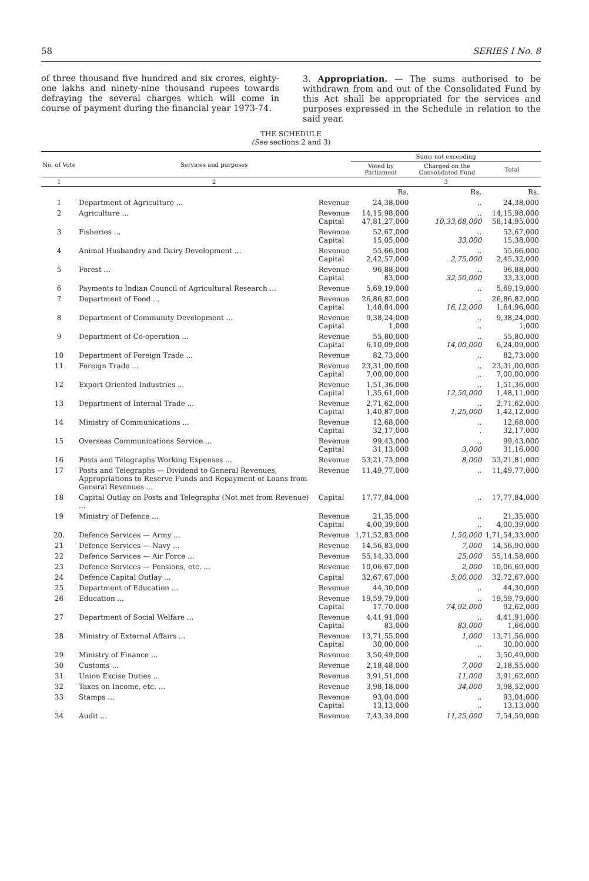58 SERIES I No. 8
of three thousand five hundred and six crores, eighty-one lakhs and ninety-nine thousand rupees towards defraying the several charges which will come in course of payment during the financial year 1973-74.
3. Appropriation. — The sums authorised to be withdrawn from and out of the Consolidated Fund by this Act shall be appropriated for the services and purposes expressed in the Schedule in relation to the said year.
THE SCHEDULE
(See sections 2 and 3)
| No. of Vote | Services and purposes | | Sums not exceeding | | |
| --- | --- | --- | --- | --- | --- |
| | | | Voted by Parliament | Charged on the Consolidated Fund | Total |
| 1 | 2 | | 3 | | |
| | | | Rs. | Rs. | Rs. |
| 1 | Department of Agriculture ... | Revenue | 24,38,000 | .. | 24,38,000 |
| 2 | Agriculture ... | Revenue Capital | 14,15,98,000 47,81,27,000 | .. 10,33,68,000 | 14,15,98,000 58,14,95,000 |
| 3 | Fisheries ... | Revenue Capital | 52,67,000 15,05,000 | .. 33,000 | 52,67,000 15,38,000 |
| 4 | Animal Husbandry and Dairy Development ... | Revenue Capital | 55,66,000 2,42,57,000 | .. 2,75,000 | 55,66,000 2,45,32,000 |
| 5 | Forest ... | Revenue Capital | 96,88,000 83,000 | .. 32,50,000 | 96,88,000 33,33,000 |
| 6 | Payments to Indian Council of Agricultural Research ... | Revenue | 5,69,19,000 | .. | 5,69,19,000 |
| 7 | Department of Food ... | Revenue Capital | 26,86,82,000 1,48,84,000 | .. 16,12,000 | 26,86,82,000 1,64,96,000 |
| 8 | Department of Community Development ... | Revenue Capital | 9,38,24,000 1,000 | .. .. | 9,38,24,000 1,000 |
| 9 | Department of Co-operation ... | Revenue Capital | 55,80,000 6,10,09,000 | .. 14,00,000 | 55,80,000 6,24,09,000 |
| 10 | Department of Foreign Trade ... | Revenue | 82,73,000 | .. | 82,73,000 |
| 11 | Foreign Trade ... | Revenue Capital | 23,31,00,000 7,00,00,000 | .. .. | 23,31,00,000 7,00,00,000 |
| 12 | Export Oriented Industries ... | Revenue Capital | 1,51,36,000 1,35,61,000 | .. 12,50,000 | 1,51,36,000 1,48,11,000 |
| 13 | Department of Internal Trade ... | Revenue Capital | 2,71,62,000 1,40,87,000 | .. 1,25,000 | 2,71,62,000 1,42,12,000 |
| 14 | Ministry of Communications ... | Revenue Capital | 12,68,000 32,17,000 | .. . | 12,68,000 32,17,000 |
| 15 | Overseas Communications Service ... | Revenue Capital | 99,43,000 31,13,000 | .. 3,000 | 99,43,000 31,16,000 |
| 16 | Posts and Telegraphs Working Expenses ... | Revenue | 53,21,73,000 | 8,000 | 53,21,81,000 |
| 17 | Posts and Telegraphs — Dividend to General Revenues, Appropriations to Reserve Funds and Repayment of Loans from General Revenues ... | Revenue | 11,49,77,000 | .. | 11,49,77,000 |
| 18 | Capital Outlay on Posts and Telegraphs (Not met from Revenue) ... | Capital | 17,77,84,000 | .. | 17,77,84,000 |
| 19 | Ministry of Defence ... | Revenue Capital | 21,35,000 4,00,39,000 | .. .. | 21,35,000 4,00,39,000 |
| 20. | Defence Services — Army ... | Revenue | 1,71,52,83,000 | 1,50,000 | 1,71,54,33,000 |
| 21 | Defence Services — Navy ... | Revenue | 14,56,83,000 | 7,000 | 14,56,90,000 |
| 22 | Defence Services — Air Force ... | Revenue | 55,14,33,000 | 25,000 | 55,14,58,000 |
| 23 | Defence Services — Pensions, etc. ... | Revenue | 10,06,67,000 | 2,000 | 10,06,69,000 |
| 24 | Defence Capital Outlay ... | Capital | 32,67,67,000 | 5,00,000 | 32,72,67,000 |
| 25 | Department of Education ... | Revenue | 44,30,000 | .. | 44,30,000 |
| 26 | Education ... | Revenue Capital | 19,59,79,000 17,70,000 | .. 74,92,000 | 19,59,79,000 92,62,000 |
| 27 | Department of Social Welfare ... | Revenue Capital | 4,41,91,000 83,000 | .. 83,000 | 4,41,91,000 1,66,000 |
| 28 | Ministry of External Affairs ... | Revenue Capital | 13,71,55,000 30,00,000 | 1,000 .. | 13,71,56,000 30,00,000 |
| 29 | Ministry of Finance ... | Revenue | 3,50,49,000 | .. | 3,50,49,000 |
| 30 | Customs ... | Revenue | 2,18,48,000 | 7,000 | 2,18,55,000 |
| 31 | Union Excise Duties ... | Revenue | 3,91,51,000 | 11,000 | 3,91,62,000 |
| 32 | Taxes on Income, etc. ... | Revenue | 3,98,18,000 | 34,000 | 3,98,52,000 |
| 33 | Stamps ... | Revenue Capital | 93,04,000 13,13,000 | .. .. | 93,04,000 13,13,000 |
| 34 | Audit ... | Revenue | 7,43,34,000 | 11,25,000 | 7,54,59,000 |